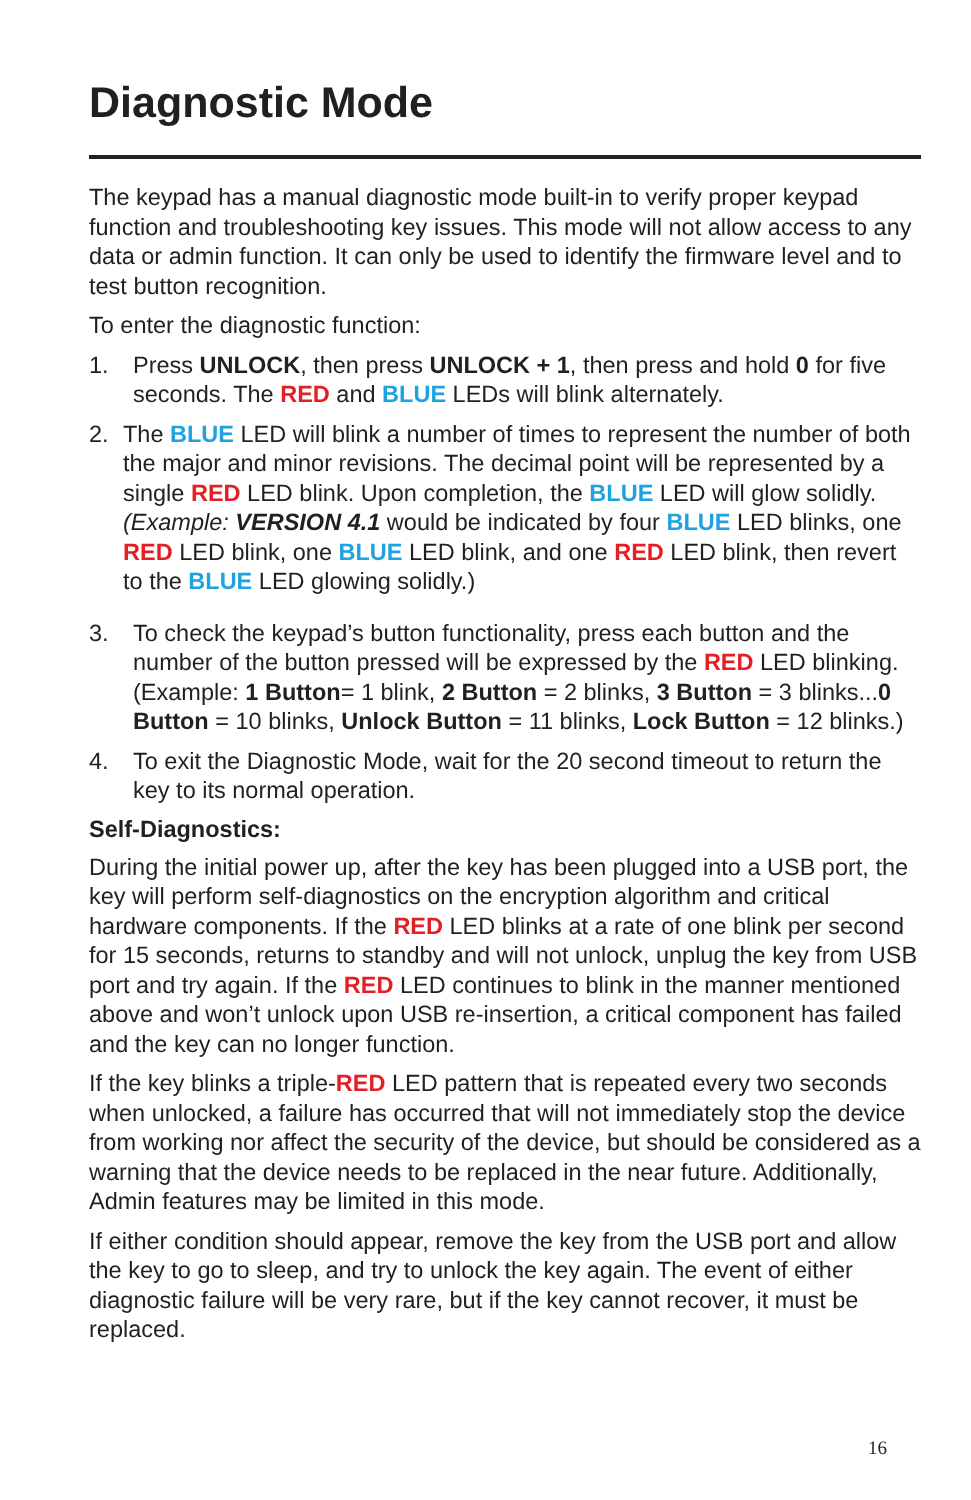Diagnostic Mode
The keypad has a manual diagnostic mode built-in to verify proper keypad function and troubleshooting key issues. This mode will not allow access to any data or admin function. It can only be used to identify the firmware level and to test button recognition.
To enter the diagnostic function:
1. Press UNLOCK, then press UNLOCK + 1, then press and hold 0 for five seconds. The RED and BLUE LEDs will blink alternately.
2. The BLUE LED will blink a number of times to represent the number of both the major and minor revisions. The decimal point will be represented by a single RED LED blink. Upon completion, the BLUE LED will glow solidly. (Example: VERSION 4.1 would be indicated by four BLUE LED blinks, one RED LED blink, one BLUE LED blink, and one RED LED blink, then revert to the BLUE LED glowing solidly.)
3. To check the keypad’s button functionality, press each button and the number of the button pressed will be expressed by the RED LED blinking. (Example: 1 Button= 1 blink, 2 Button = 2 blinks, 3 Button = 3 blinks...0 Button = 10 blinks, Unlock Button = 11 blinks, Lock Button = 12 blinks.)
4. To exit the Diagnostic Mode, wait for the 20 second timeout to return the key to its normal operation.
Self-Diagnostics:
During the initial power up, after the key has been plugged into a USB port, the key will perform self-diagnostics on the encryption algorithm and critical hardware components. If the RED LED blinks at a rate of one blink per second for 15 seconds, returns to standby and will not unlock, unplug the key from USB port and try again. If the RED LED continues to blink in the manner mentioned above and won’t unlock upon USB re-insertion, a critical component has failed and the key can no longer function.
If the key blinks a triple-RED LED pattern that is repeated every two seconds when unlocked, a failure has occurred that will not immediately stop the device from working nor affect the security of the device, but should be considered as a warning that the device needs to be replaced in the near future. Additionally, Admin features may be limited in this mode.
If either condition should appear, remove the key from the USB port and allow the key to go to sleep, and try to unlock the key again. The event of either diagnostic failure will be very rare, but if the key cannot recover, it must be replaced.
16